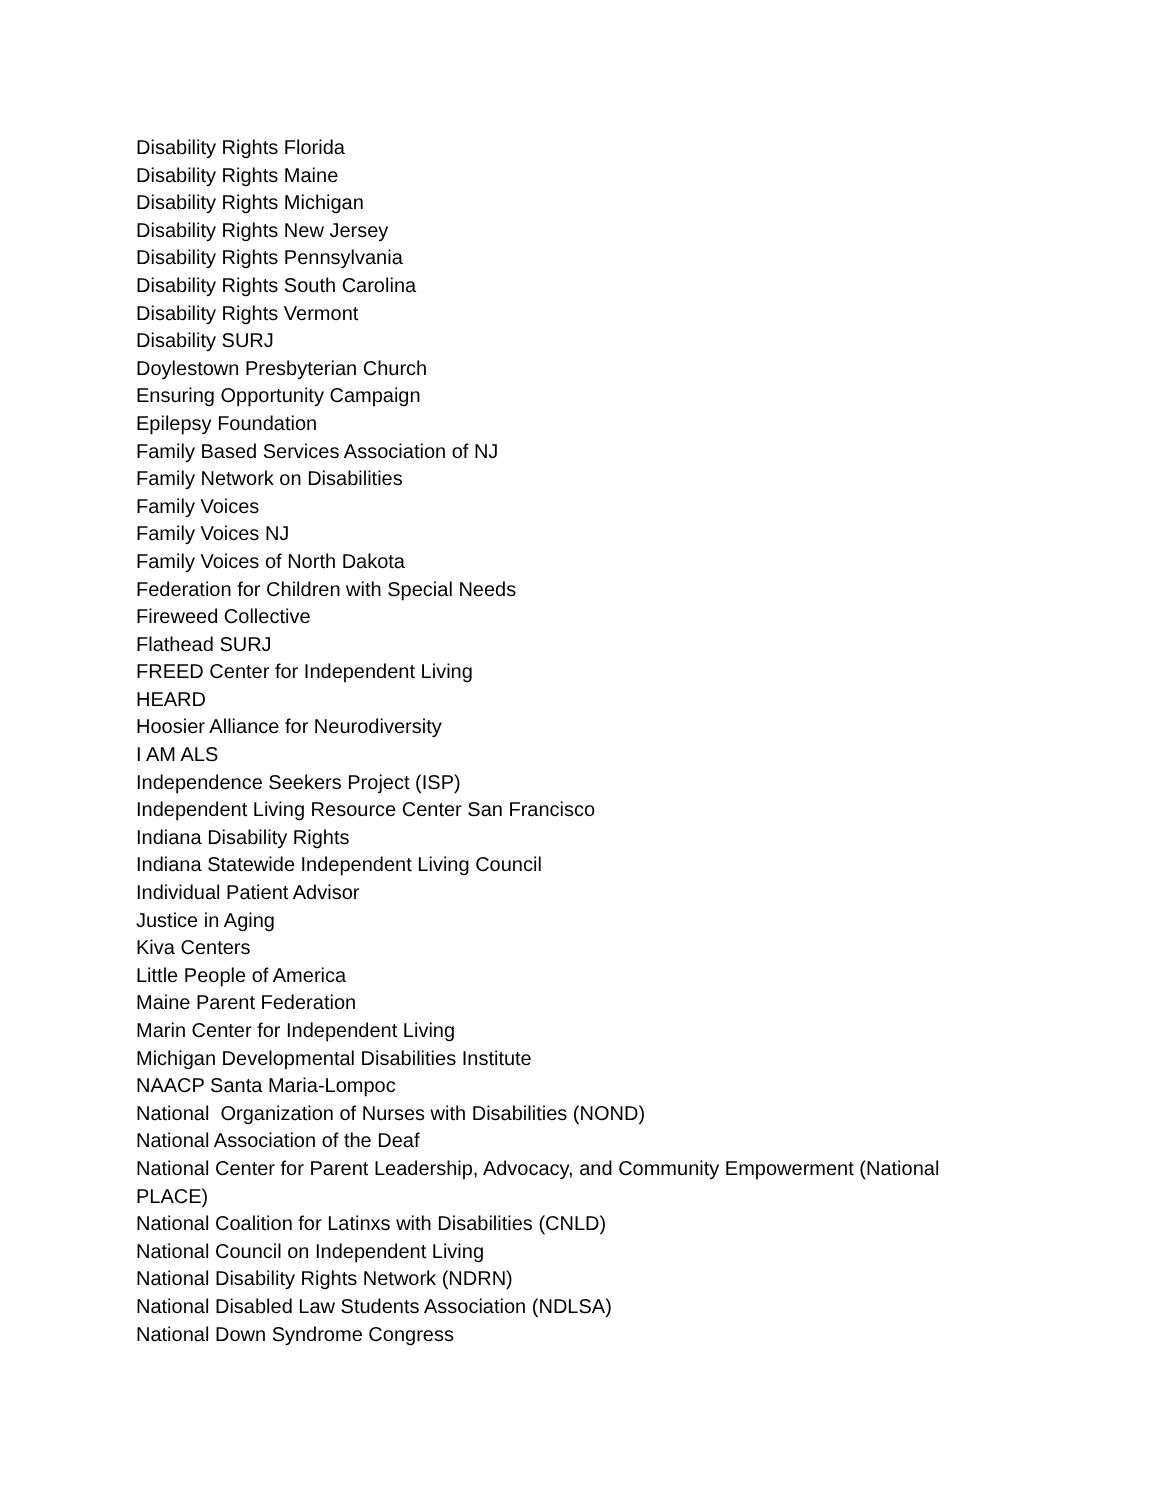Disability Rights Florida
Disability Rights Maine
Disability Rights Michigan
Disability Rights New Jersey
Disability Rights Pennsylvania
Disability Rights South Carolina
Disability Rights Vermont
Disability SURJ
Doylestown Presbyterian Church
Ensuring Opportunity Campaign
Epilepsy Foundation
Family Based Services Association of NJ
Family Network on Disabilities
Family Voices
Family Voices NJ
Family Voices of North Dakota
Federation for Children with Special Needs
Fireweed Collective
Flathead SURJ
FREED Center for Independent Living
HEARD
Hoosier Alliance for Neurodiversity
I AM ALS
Independence Seekers Project (ISP)
Independent Living Resource Center San Francisco
Indiana Disability Rights
Indiana Statewide Independent Living Council
Individual Patient Advisor
Justice in Aging
Kiva Centers
Little People of America
Maine Parent Federation
Marin Center for Independent Living
Michigan Developmental Disabilities Institute
NAACP Santa Maria-Lompoc
National Organization of Nurses with Disabilities (NOND)
National Association of the Deaf
National Center for Parent Leadership, Advocacy, and Community Empowerment (National PLACE)
National Coalition for Latinxs with Disabilities (CNLD)
National Council on Independent Living
National Disability Rights Network (NDRN)
National Disabled Law Students Association (NDLSA)
National Down Syndrome Congress